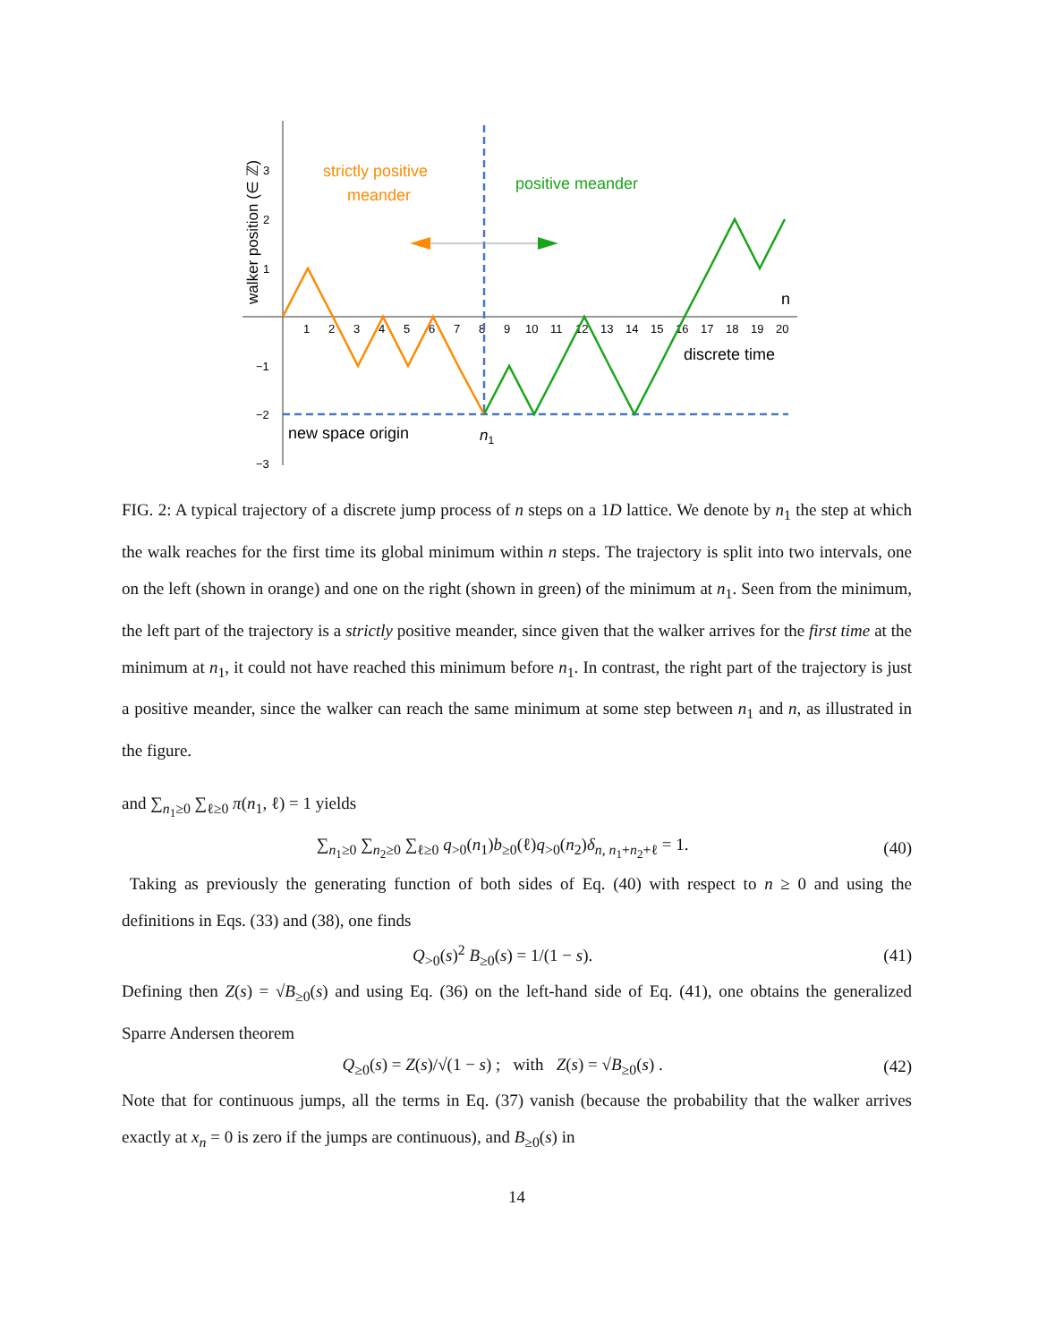3
2
1
−1
−2
−3
walker position (∈ ℤ)
1
2
3
4
5
6
7
8
9
10
11
12
13
14
15
16
17
18
19
20
strictly positive
meander
positive meander
n
discrete time
new space origin
n1
FIG. 2: A typical trajectory of a discrete jump process of n steps on a 1D lattice. We denote by n<sub>1</sub> the step at which the walk reaches for the first time its global minimum within n steps. The trajectory is split into two intervals, one on the left (shown in orange) and one on the right (shown in green) of the minimum at n<sub>1</sub>. Seen from the minimum, the left part of the trajectory is a strictly positive meander, since given that the walker arrives for the first time at the minimum at n<sub>1</sub>, it could not have reached this minimum before n<sub>1</sub>. In contrast, the right part of the trajectory is just a positive meander, since the walker can reach the same minimum at some step between n<sub>1</sub> and n, as illustrated in the figure.
and ∑<sub>n<sub>1</sub>≥0</sub> ∑<sub>ℓ≥0</sub> π(n<sub>1</sub>, ℓ) = 1 yields
∑<sub>n<sub>1</sub>≥0</sub> ∑<sub>n<sub>2</sub>≥0</sub> ∑<sub>ℓ≥0</sub> q<sub>>0</sub>(n<sub>1</sub>)b<sub>≥0</sub>(ℓ)q<sub>>0</sub>(n<sub>2</sub>)δ<sub>n, n<sub>1</sub>+n<sub>2</sub>+ℓ</sub> = 1. (40)
Taking as previously the generating function of both sides of Eq. (40) with respect to n ≥ 0 and using the definitions in Eqs. (33) and (38), one finds
Q<sub>>0</sub>(s)<sup>2</sup> B<sub>≥0</sub>(s) = 1/(1 − s). (41)
Defining then Z(s) = √B<sub>≥0</sub>(s) and using Eq. (36) on the left-hand side of Eq. (41), one obtains the generalized Sparre Andersen theorem
Q<sub>≥0</sub>(s) = Z(s)/√(1 − s) ; with Z(s) = √B<sub>≥0</sub>(s) . (42)
Note that for continuous jumps, all the terms in Eq. (37) vanish (because the probability that the walker arrives exactly at x<sub>n</sub> = 0 is zero if the jumps are continuous), and B<sub>≥0</sub>(s) in
14